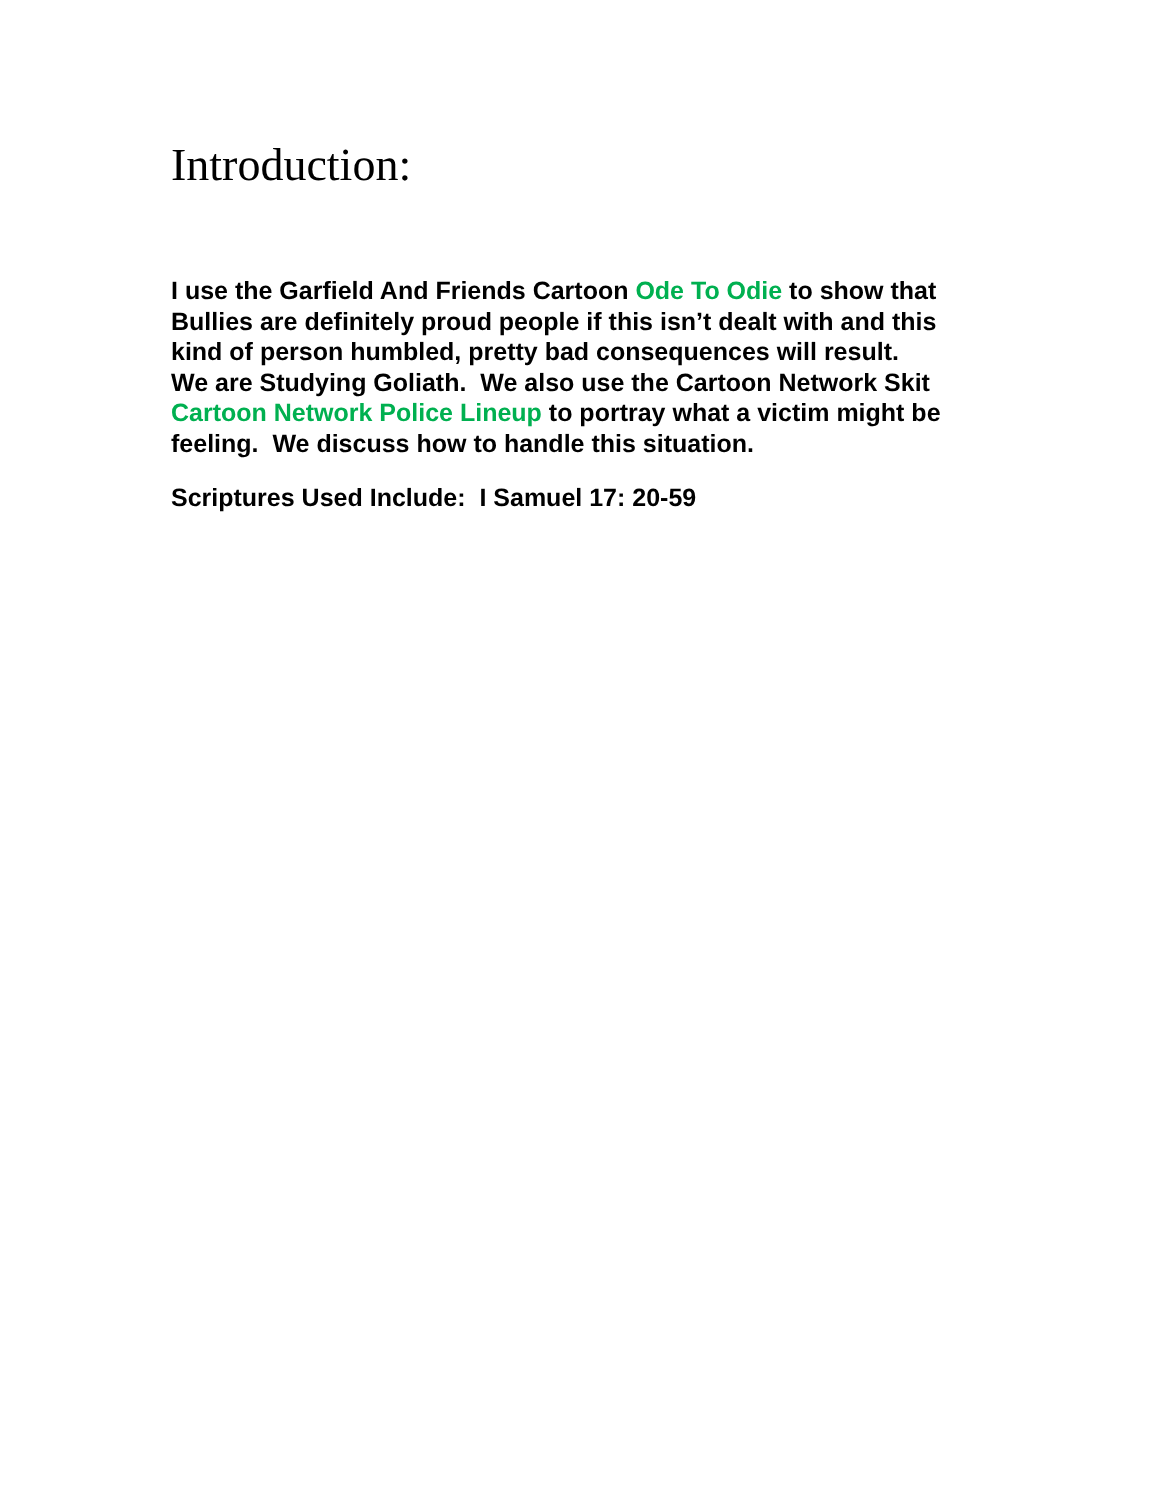Introduction:
I use the Garfield And Friends Cartoon Ode To Odie to show that Bullies are definitely proud people if this isn’t dealt with and this kind of person humbled, pretty bad consequences will result.
We are Studying Goliath. We also use the Cartoon Network Skit Cartoon Network Police Lineup to portray what a victim might be feeling. We discuss how to handle this situation.
Scriptures Used Include: I Samuel 17: 20-59